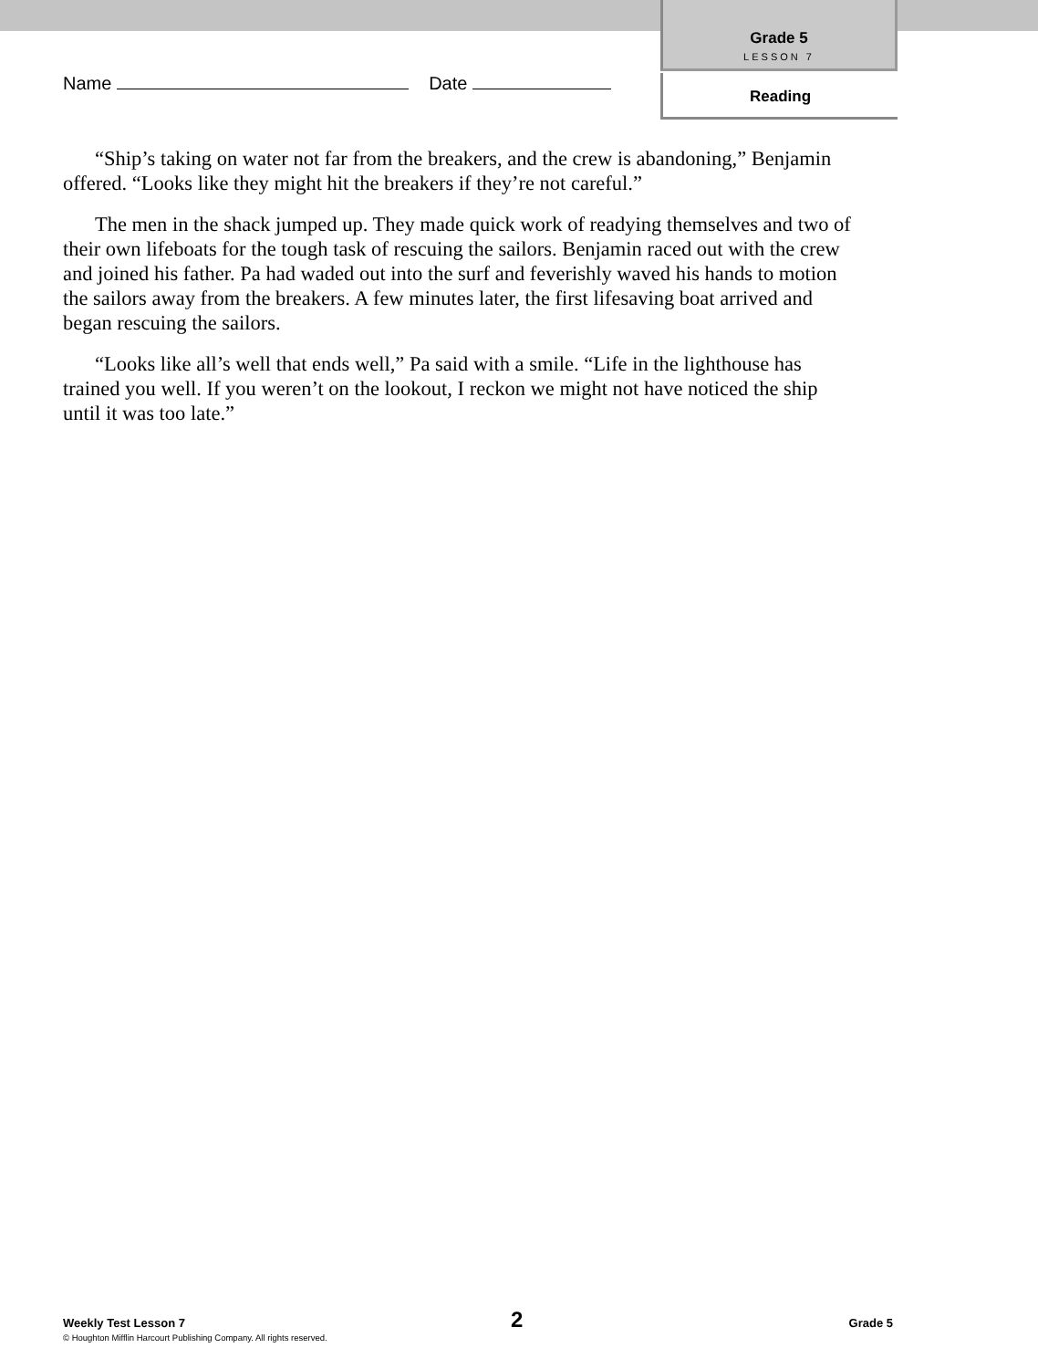Grade 5
LESSON 7
Reading
Name Date
“Ship’s taking on water not far from the breakers, and the crew is abandoning,” Benjamin offered. “Looks like they might hit the breakers if they’re not careful.”
The men in the shack jumped up. They made quick work of readying themselves and two of their own lifeboats for the tough task of rescuing the sailors. Benjamin raced out with the crew and joined his father. Pa had waded out into the surf and feverishly waved his hands to motion the sailors away from the breakers. A few minutes later, the first lifesaving boat arrived and began rescuing the sailors.
“Looks like all’s well that ends well,” Pa said with a smile. “Life in the lighthouse has trained you well. If you weren’t on the lookout, I reckon we might not have noticed the ship until it was too late.”
Weekly Test Lesson 7 2 Grade 5
© Houghton Mifflin Harcourt Publishing Company. All rights reserved.